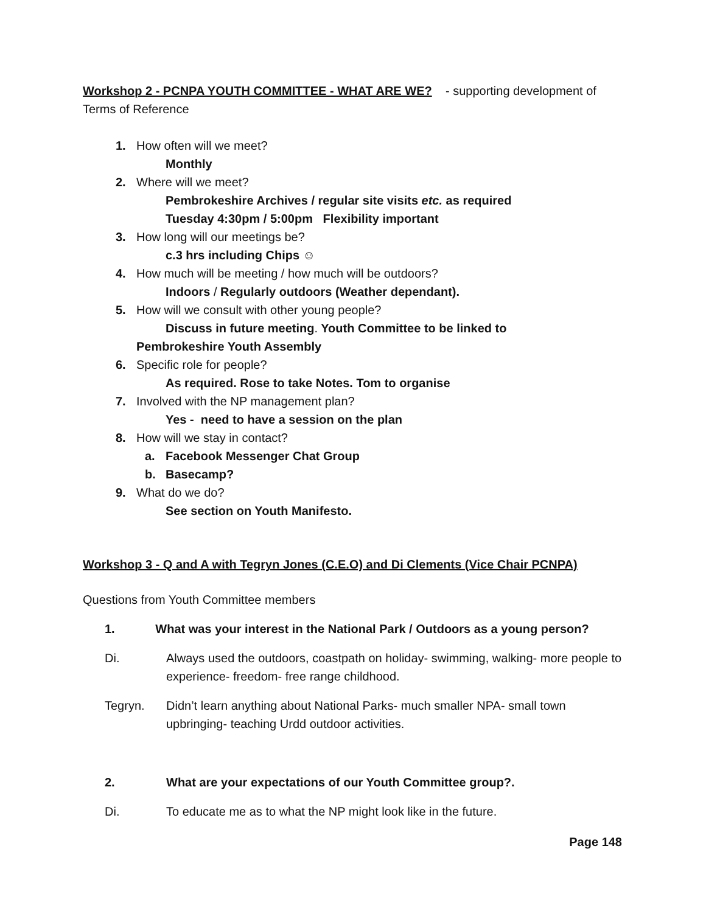Workshop 2 - PCNPA YOUTH COMMITTEE - WHAT ARE WE? - supporting development of Terms of Reference
1. How often will we meet?
Monthly
2. Where will we meet?
Pembrokeshire Archives / regular site visits etc. as required
Tuesday 4:30pm / 5:00pm Flexibility important
3. How long will our meetings be?
c.3 hrs including Chips ☺
4. How much will be meeting / how much will be outdoors?
Indoors / Regularly outdoors (Weather dependant).
5. How will we consult with other young people?
Discuss in future meeting. Youth Committee to be linked to
Pembrokeshire Youth Assembly
6. Specific role for people?
As required. Rose to take Notes. Tom to organise
7. Involved with the NP management plan?
Yes - need to have a session on the plan
8. How will we stay in contact?
a. Facebook Messenger Chat Group
b. Basecamp?
9. What do we do?
See section on Youth Manifesto.
Workshop 3 - Q and A with Tegryn Jones (C.E.O) and Di Clements (Vice Chair PCNPA)
Questions from Youth Committee members
1. What was your interest in the National Park / Outdoors as a young person?
Di. Always used the outdoors, coastpath on holiday- swimming, walking- more people to experience- freedom- free range childhood.
Tegryn. Didn’t learn anything about National Parks- much smaller NPA- small town upbringing- teaching Urdd outdoor activities.
2. What are your expectations of our Youth Committee group?.
Di. To educate me as to what the NP might look like in the future.
Page 148